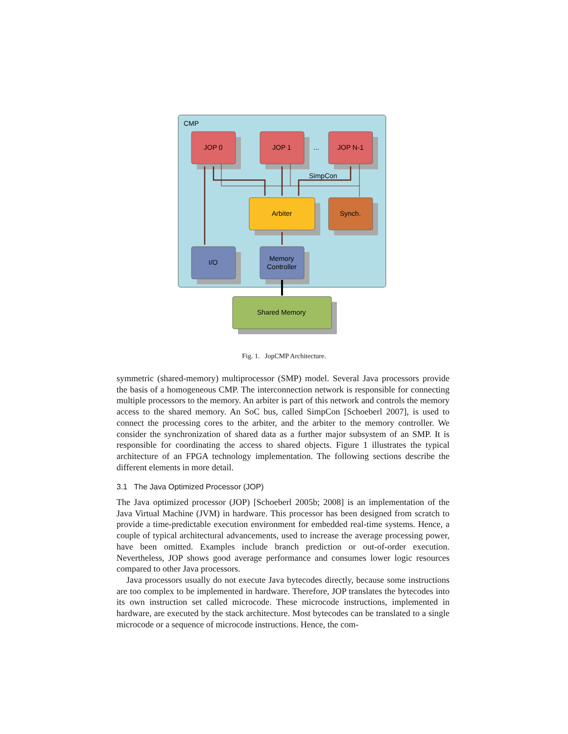CMP
JOP 0
JOP 1
...
JOP N-1
SimpCon
Arbiter
Synch.
I/O
Memory
Controller
Shared Memory
Fig. 1. JopCMP Architecture.
symmetric (shared-memory) multiprocessor (SMP) model. Several Java processors provide the basis of a homogeneous CMP. The interconnection network is responsible for connecting multiple processors to the memory. An arbiter is part of this network and controls the memory access to the shared memory. An SoC bus, called SimpCon [Schoeberl 2007], is used to connect the processing cores to the arbiter, and the arbiter to the memory controller. We consider the synchronization of shared data as a further major subsystem of an SMP. It is responsible for coordinating the access to shared objects. Figure 1 illustrates the typical architecture of an FPGA technology implementation. The following sections describe the different elements in more detail.
3.1 The Java Optimized Processor (JOP)
The Java optimized processor (JOP) [Schoeberl 2005b; 2008] is an implementation of the Java Virtual Machine (JVM) in hardware. This processor has been designed from scratch to provide a time-predictable execution environment for embedded real-time systems. Hence, a couple of typical architectural advancements, used to increase the average processing power, have been omitted. Examples include branch prediction or out-of-order execution. Nevertheless, JOP shows good average performance and consumes lower logic resources compared to other Java processors.
Java processors usually do not execute Java bytecodes directly, because some instructions are too complex to be implemented in hardware. Therefore, JOP translates the bytecodes into its own instruction set called microcode. These microcode instructions, implemented in hardware, are executed by the stack architecture. Most bytecodes can be translated to a single microcode or a sequence of microcode instructions. Hence, the com-